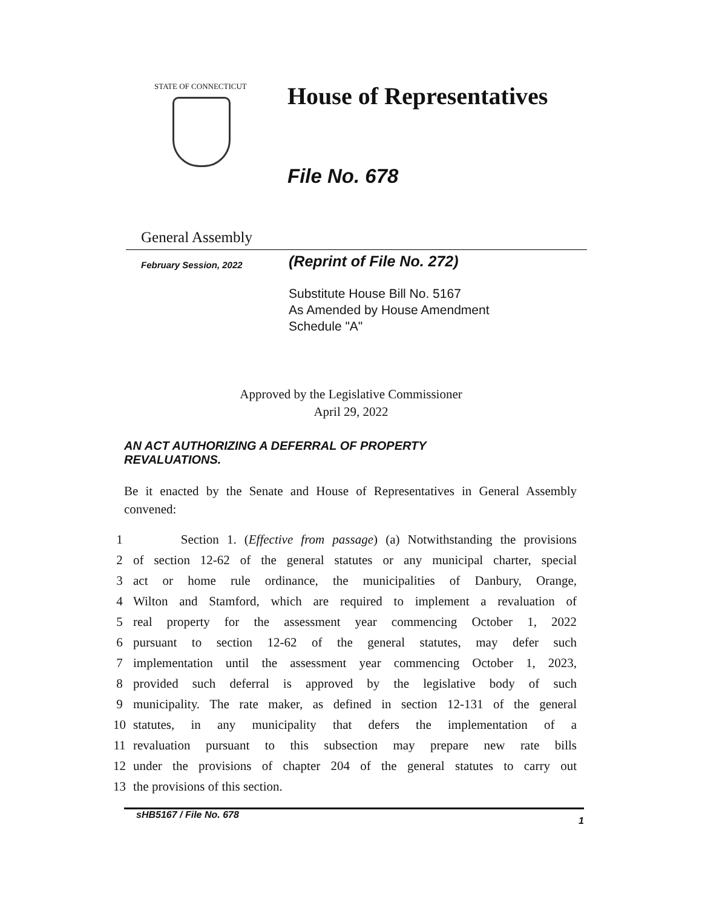STATE OF CONNECTICUT
House of Representatives
File No. 678
General Assembly
February Session, 2022
(Reprint of File No. 272)
Substitute House Bill No. 5167
As Amended by House Amendment
Schedule "A"
Approved by the Legislative Commissioner
April 29, 2022
AN ACT AUTHORIZING A DEFERRAL OF PROPERTY REVALUATIONS.
Be it enacted by the Senate and House of Representatives in General Assembly convened:
1 Section 1. (Effective from passage) (a) Notwithstanding the provisions
2 of section 12-62 of the general statutes or any municipal charter, special
3 act or home rule ordinance, the municipalities of Danbury, Orange,
4 Wilton and Stamford, which are required to implement a revaluation of
5 real property for the assessment year commencing October 1, 2022
6 pursuant to section 12-62 of the general statutes, may defer such
7 implementation until the assessment year commencing October 1, 2023,
8 provided such deferral is approved by the legislative body of such
9 municipality. The rate maker, as defined in section 12-131 of the general
10 statutes, in any municipality that defers the implementation of a
11 revaluation pursuant to this subsection may prepare new rate bills
12 under the provisions of chapter 204 of the general statutes to carry out
13 the provisions of this section.
sHB5167 / File No. 678 1